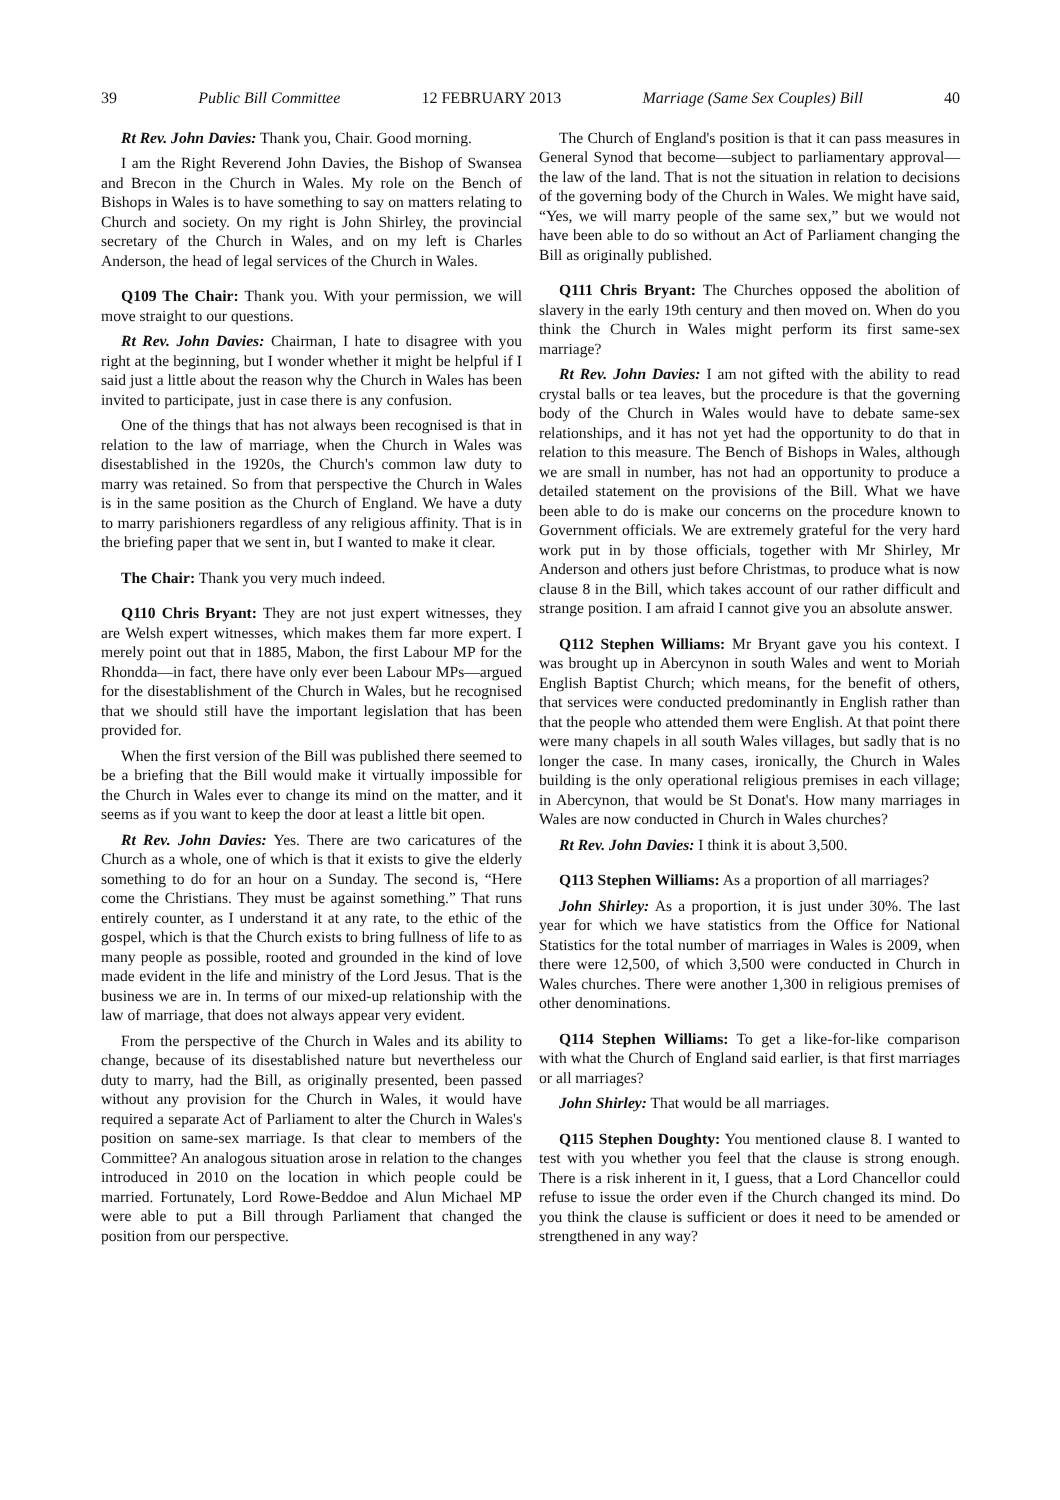39 Public Bill Committee 12 FEBRUARY 2013 Marriage (Same Sex Couples) Bill 40
Rt Rev. John Davies: Thank you, Chair. Good morning.
I am the Right Reverend John Davies, the Bishop of Swansea and Brecon in the Church in Wales. My role on the Bench of Bishops in Wales is to have something to say on matters relating to Church and society. On my right is John Shirley, the provincial secretary of the Church in Wales, and on my left is Charles Anderson, the head of legal services of the Church in Wales.
Q109 The Chair: Thank you. With your permission, we will move straight to our questions.
Rt Rev. John Davies: Chairman, I hate to disagree with you right at the beginning, but I wonder whether it might be helpful if I said just a little about the reason why the Church in Wales has been invited to participate, just in case there is any confusion.
One of the things that has not always been recognised is that in relation to the law of marriage, when the Church in Wales was disestablished in the 1920s, the Church's common law duty to marry was retained. So from that perspective the Church in Wales is in the same position as the Church of England. We have a duty to marry parishioners regardless of any religious affinity. That is in the briefing paper that we sent in, but I wanted to make it clear.
The Chair: Thank you very much indeed.
Q110 Chris Bryant: They are not just expert witnesses, they are Welsh expert witnesses, which makes them far more expert. I merely point out that in 1885, Mabon, the first Labour MP for the Rhondda—in fact, there have only ever been Labour MPs—argued for the disestablishment of the Church in Wales, but he recognised that we should still have the important legislation that has been provided for.
When the first version of the Bill was published there seemed to be a briefing that the Bill would make it virtually impossible for the Church in Wales ever to change its mind on the matter, and it seems as if you want to keep the door at least a little bit open.
Rt Rev. John Davies: Yes. There are two caricatures of the Church as a whole, one of which is that it exists to give the elderly something to do for an hour on a Sunday. The second is, “Here come the Christians. They must be against something.” That runs entirely counter, as I understand it at any rate, to the ethic of the gospel, which is that the Church exists to bring fullness of life to as many people as possible, rooted and grounded in the kind of love made evident in the life and ministry of the Lord Jesus. That is the business we are in. In terms of our mixed-up relationship with the law of marriage, that does not always appear very evident.
From the perspective of the Church in Wales and its ability to change, because of its disestablished nature but nevertheless our duty to marry, had the Bill, as originally presented, been passed without any provision for the Church in Wales, it would have required a separate Act of Parliament to alter the Church in Wales's position on same-sex marriage. Is that clear to members of the Committee? An analogous situation arose in relation to the changes introduced in 2010 on the location in which people could be married. Fortunately, Lord Rowe-Beddoe and Alun Michael MP were able to put a Bill through Parliament that changed the position from our perspective.
The Church of England's position is that it can pass measures in General Synod that become—subject to parliamentary approval—the law of the land. That is not the situation in relation to decisions of the governing body of the Church in Wales. We might have said, “Yes, we will marry people of the same sex,” but we would not have been able to do so without an Act of Parliament changing the Bill as originally published.
Q111 Chris Bryant: The Churches opposed the abolition of slavery in the early 19th century and then moved on. When do you think the Church in Wales might perform its first same-sex marriage?
Rt Rev. John Davies: I am not gifted with the ability to read crystal balls or tea leaves, but the procedure is that the governing body of the Church in Wales would have to debate same-sex relationships, and it has not yet had the opportunity to do that in relation to this measure. The Bench of Bishops in Wales, although we are small in number, has not had an opportunity to produce a detailed statement on the provisions of the Bill. What we have been able to do is make our concerns on the procedure known to Government officials. We are extremely grateful for the very hard work put in by those officials, together with Mr Shirley, Mr Anderson and others just before Christmas, to produce what is now clause 8 in the Bill, which takes account of our rather difficult and strange position. I am afraid I cannot give you an absolute answer.
Q112 Stephen Williams: Mr Bryant gave you his context. I was brought up in Abercynon in south Wales and went to Moriah English Baptist Church; which means, for the benefit of others, that services were conducted predominantly in English rather than that the people who attended them were English. At that point there were many chapels in all south Wales villages, but sadly that is no longer the case. In many cases, ironically, the Church in Wales building is the only operational religious premises in each village; in Abercynon, that would be St Donat's. How many marriages in Wales are now conducted in Church in Wales churches?
Rt Rev. John Davies: I think it is about 3,500.
Q113 Stephen Williams: As a proportion of all marriages?
John Shirley: As a proportion, it is just under 30%. The last year for which we have statistics from the Office for National Statistics for the total number of marriages in Wales is 2009, when there were 12,500, of which 3,500 were conducted in Church in Wales churches. There were another 1,300 in religious premises of other denominations.
Q114 Stephen Williams: To get a like-for-like comparison with what the Church of England said earlier, is that first marriages or all marriages?
John Shirley: That would be all marriages.
Q115 Stephen Doughty: You mentioned clause 8. I wanted to test with you whether you feel that the clause is strong enough. There is a risk inherent in it, I guess, that a Lord Chancellor could refuse to issue the order even if the Church changed its mind. Do you think the clause is sufficient or does it need to be amended or strengthened in any way?